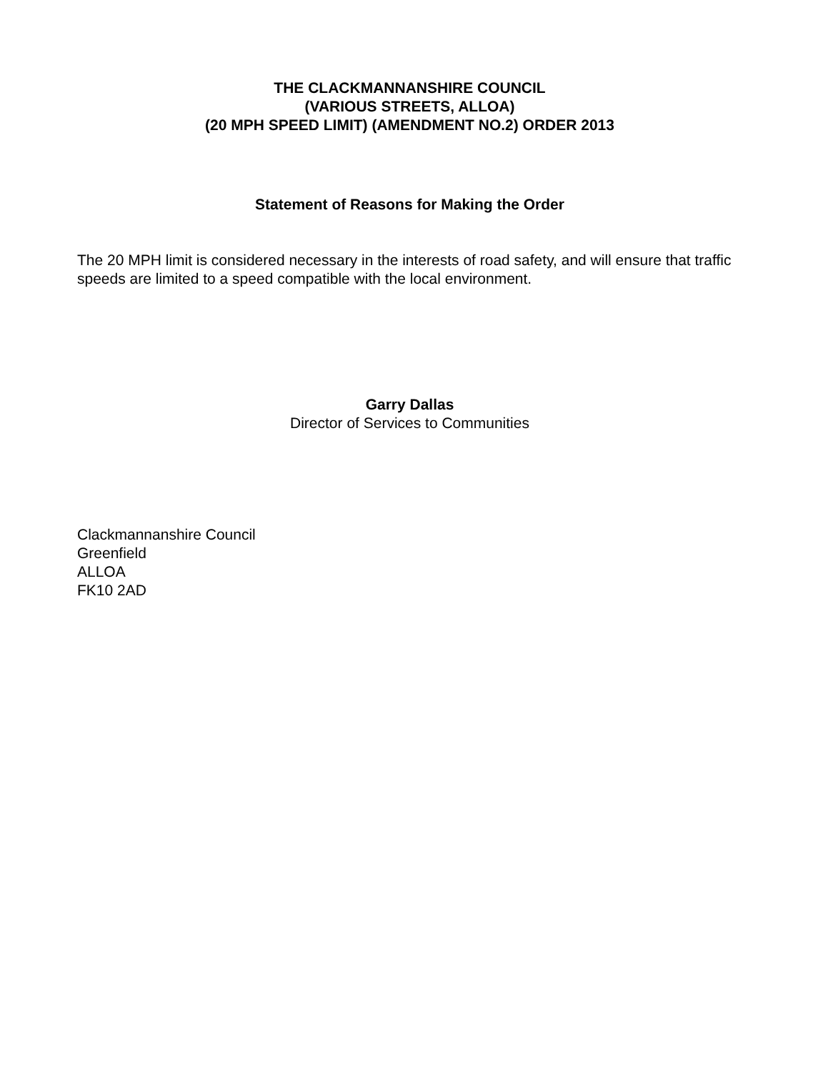THE CLACKMANNANSHIRE COUNCIL
(VARIOUS STREETS, ALLOA)
(20 MPH SPEED LIMIT) (AMENDMENT NO.2) ORDER 2013
Statement of Reasons for Making the Order
The 20 MPH limit is considered necessary in the interests of road safety, and will ensure that traffic speeds are limited to a speed compatible with the local environment.
Garry Dallas
Director of Services to Communities
Clackmannanshire Council
Greenfield
ALLOA
FK10 2AD